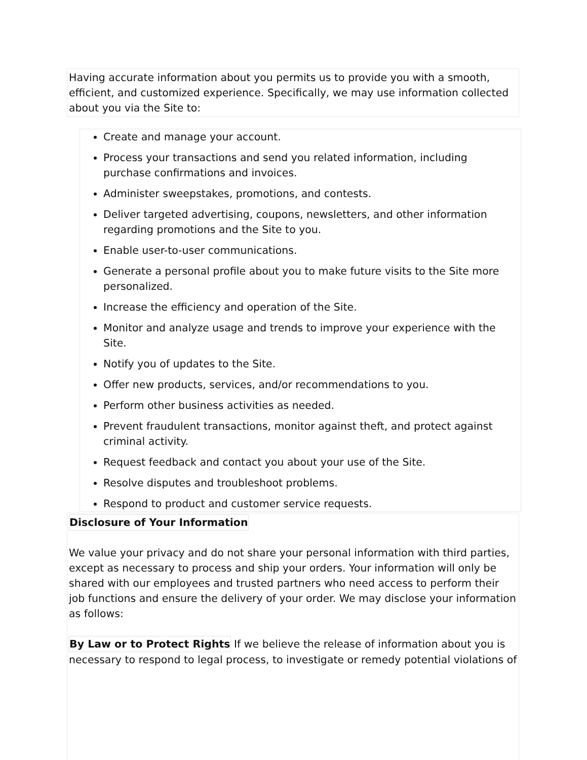Having accurate information about you permits us to provide you with a smooth, efficient, and customized experience. Specifically, we may use information collected about you via the Site to:
Create and manage your account.
Process your transactions and send you related information, including purchase confirmations and invoices.
Administer sweepstakes, promotions, and contests.
Deliver targeted advertising, coupons, newsletters, and other information regarding promotions and the Site to you.
Enable user-to-user communications.
Generate a personal profile about you to make future visits to the Site more personalized.
Increase the efficiency and operation of the Site.
Monitor and analyze usage and trends to improve your experience with the Site.
Notify you of updates to the Site.
Offer new products, services, and/or recommendations to you.
Perform other business activities as needed.
Prevent fraudulent transactions, monitor against theft, and protect against criminal activity.
Request feedback and contact you about your use of the Site.
Resolve disputes and troubleshoot problems.
Respond to product and customer service requests.
Disclosure of Your Information
We value your privacy and do not share your personal information with third parties, except as necessary to process and ship your orders. Your information will only be shared with our employees and trusted partners who need access to perform their job functions and ensure the delivery of your order. We may disclose your information as follows:
By Law or to Protect Rights If we believe the release of information about you is necessary to respond to legal process, to investigate or remedy potential violations of